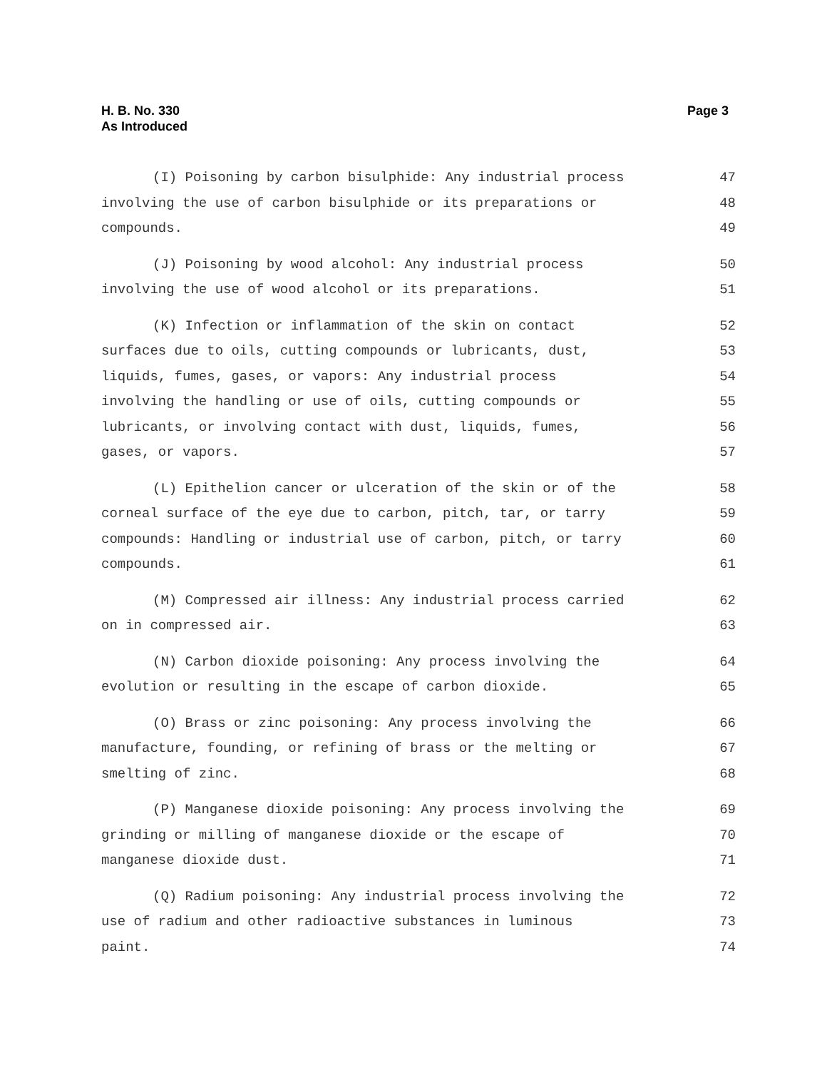H. B. No. 330
As Introduced
Page 3
(I) Poisoning by carbon bisulphide: Any industrial process 47
involving the use of carbon bisulphide or its preparations or 48
compounds. 49
(J) Poisoning by wood alcohol: Any industrial process 50
involving the use of wood alcohol or its preparations. 51
(K) Infection or inflammation of the skin on contact 52
surfaces due to oils, cutting compounds or lubricants, dust, 53
liquids, fumes, gases, or vapors: Any industrial process 54
involving the handling or use of oils, cutting compounds or 55
lubricants, or involving contact with dust, liquids, fumes, 56
gases, or vapors. 57
(L) Epithelion cancer or ulceration of the skin or of the 58
corneal surface of the eye due to carbon, pitch, tar, or tarry 59
compounds: Handling or industrial use of carbon, pitch, or tarry 60
compounds. 61
(M) Compressed air illness: Any industrial process carried 62
on in compressed air. 63
(N) Carbon dioxide poisoning: Any process involving the 64
evolution or resulting in the escape of carbon dioxide. 65
(O) Brass or zinc poisoning: Any process involving the 66
manufacture, founding, or refining of brass or the melting or 67
smelting of zinc. 68
(P) Manganese dioxide poisoning: Any process involving the 69
grinding or milling of manganese dioxide or the escape of 70
manganese dioxide dust. 71
(Q) Radium poisoning: Any industrial process involving the 72
use of radium and other radioactive substances in luminous 73
paint. 74